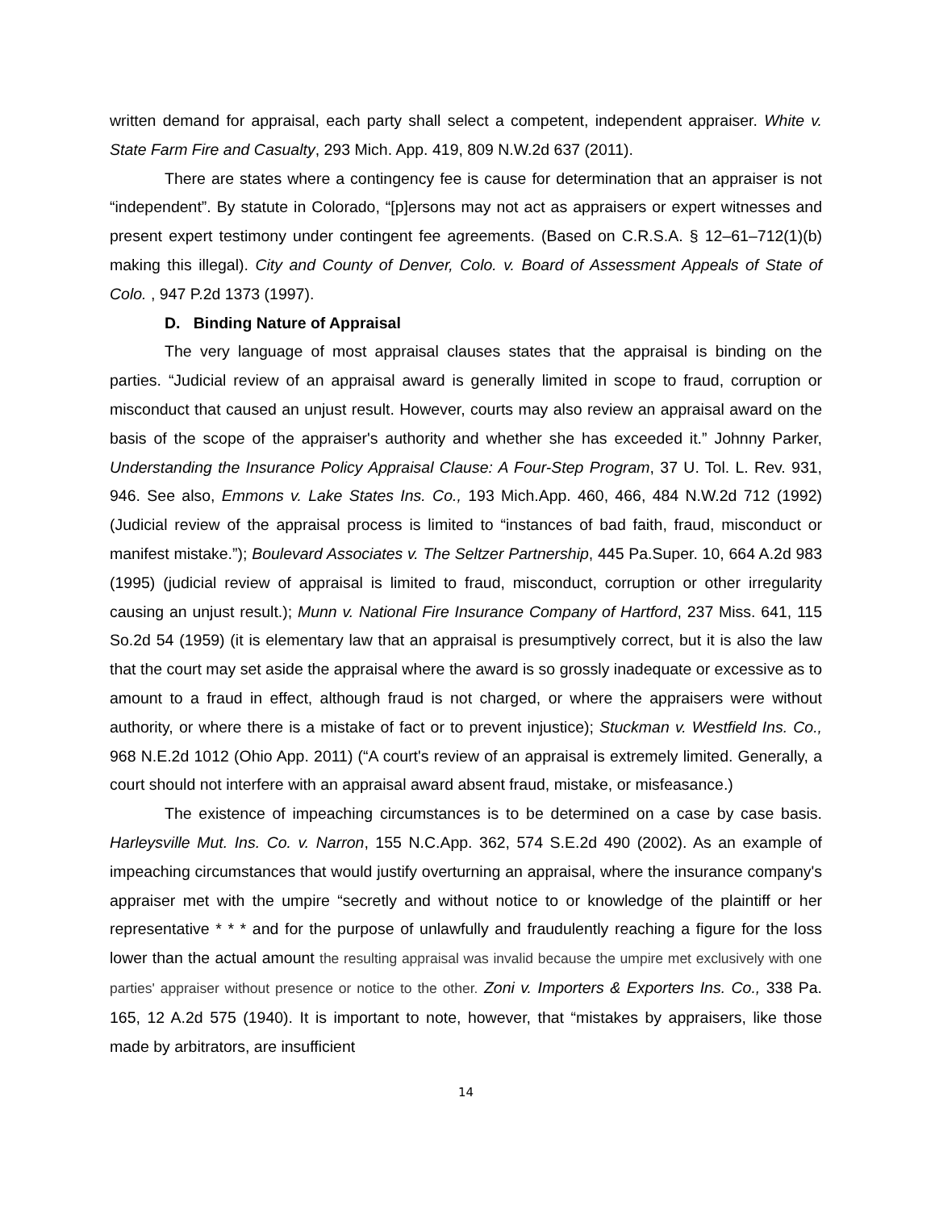written demand for appraisal, each party shall select a competent, independent appraiser. White v. State Farm Fire and Casualty, 293 Mich. App. 419, 809 N.W.2d 637 (2011).
There are states where a contingency fee is cause for determination that an appraiser is not “independent”. By statute in Colorado, “[p]ersons may not act as appraisers or expert witnesses and present expert testimony under contingent fee agreements. (Based on C.R.S.A. § 12–61–712(1)(b) making this illegal). City and County of Denver, Colo. v. Board of Assessment Appeals of State of Colo. , 947 P.2d 1373 (1997).
D. Binding Nature of Appraisal
The very language of most appraisal clauses states that the appraisal is binding on the parties. “Judicial review of an appraisal award is generally limited in scope to fraud, corruption or misconduct that caused an unjust result. However, courts may also review an appraisal award on the basis of the scope of the appraiser's authority and whether she has exceeded it.” Johnny Parker, Understanding the Insurance Policy Appraisal Clause: A Four-Step Program, 37 U. Tol. L. Rev. 931, 946. See also, Emmons v. Lake States Ins. Co., 193 Mich.App. 460, 466, 484 N.W.2d 712 (1992) (Judicial review of the appraisal process is limited to “instances of bad faith, fraud, misconduct or manifest mistake.”); Boulevard Associates v. The Seltzer Partnership, 445 Pa.Super. 10, 664 A.2d 983 (1995) (judicial review of appraisal is limited to fraud, misconduct, corruption or other irregularity causing an unjust result.); Munn v. National Fire Insurance Company of Hartford, 237 Miss. 641, 115 So.2d 54 (1959) (it is elementary law that an appraisal is presumptively correct, but it is also the law that the court may set aside the appraisal where the award is so grossly inadequate or excessive as to amount to a fraud in effect, although fraud is not charged, or where the appraisers were without authority, or where there is a mistake of fact or to prevent injustice); Stuckman v. Westfield Ins. Co., 968 N.E.2d 1012 (Ohio App. 2011) (“A court's review of an appraisal is extremely limited. Generally, a court should not interfere with an appraisal award absent fraud, mistake, or misfeasance.)
The existence of impeaching circumstances is to be determined on a case by case basis. Harleysville Mut. Ins. Co. v. Narron, 155 N.C.App. 362, 574 S.E.2d 490 (2002). As an example of impeaching circumstances that would justify overturning an appraisal, where the insurance company's appraiser met with the umpire “secretly and without notice to or knowledge of the plaintiff or her representative * * * and for the purpose of unlawfully and fraudulently reaching a figure for the loss lower than the actual amount the resulting appraisal was invalid because the umpire met exclusively with one parties' appraiser without presence or notice to the other. Zoni v. Importers & Exporters Ins. Co., 338 Pa. 165, 12 A.2d 575 (1940). It is important to note, however, that “mistakes by appraisers, like those made by arbitrators, are insufficient
14